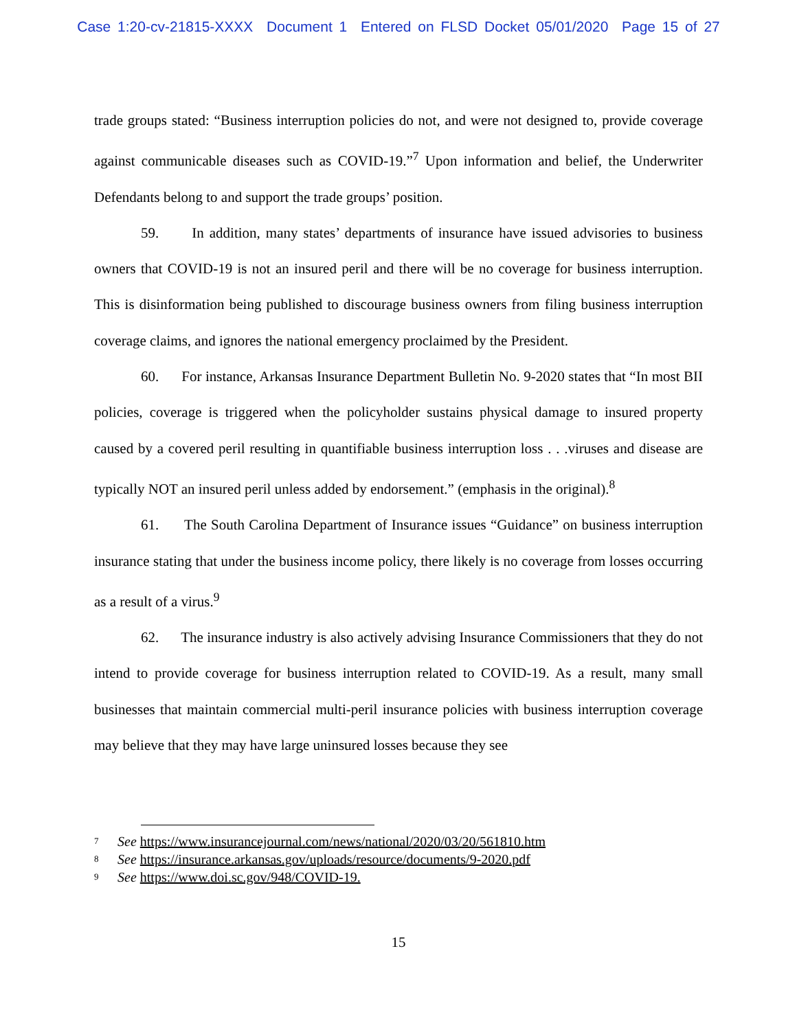Case 1:20-cv-21815-XXXX Document 1 Entered on FLSD Docket 05/01/2020 Page 15 of 27
trade groups stated: “Business interruption policies do not, and were not designed to, provide coverage against communicable diseases such as COVID-19.”<sup>7</sup> Upon information and belief, the Underwriter Defendants belong to and support the trade groups’ position.
59. In addition, many states’ departments of insurance have issued advisories to business owners that COVID-19 is not an insured peril and there will be no coverage for business interruption. This is disinformation being published to discourage business owners from filing business interruption coverage claims, and ignores the national emergency proclaimed by the President.
60. For instance, Arkansas Insurance Department Bulletin No. 9-2020 states that “In most BII policies, coverage is triggered when the policyholder sustains physical damage to insured property caused by a covered peril resulting in quantifiable business interruption loss . . .viruses and disease are typically NOT an insured peril unless added by endorsement.” (emphasis in the original).<sup>8</sup>
61. The South Carolina Department of Insurance issues “Guidance” on business interruption insurance stating that under the business income policy, there likely is no coverage from losses occurring as a result of a virus.<sup>9</sup>
62. The insurance industry is also actively advising Insurance Commissioners that they do not intend to provide coverage for business interruption related to COVID-19. As a result, many small businesses that maintain commercial multi-peril insurance policies with business interruption coverage may believe that they may have large uninsured losses because they see
7 See https://www.insurancejournal.com/news/national/2020/03/20/561810.htm
8 See https://insurance.arkansas.gov/uploads/resource/documents/9-2020.pdf
9 See https://www.doi.sc.gov/948/COVID-19.
15